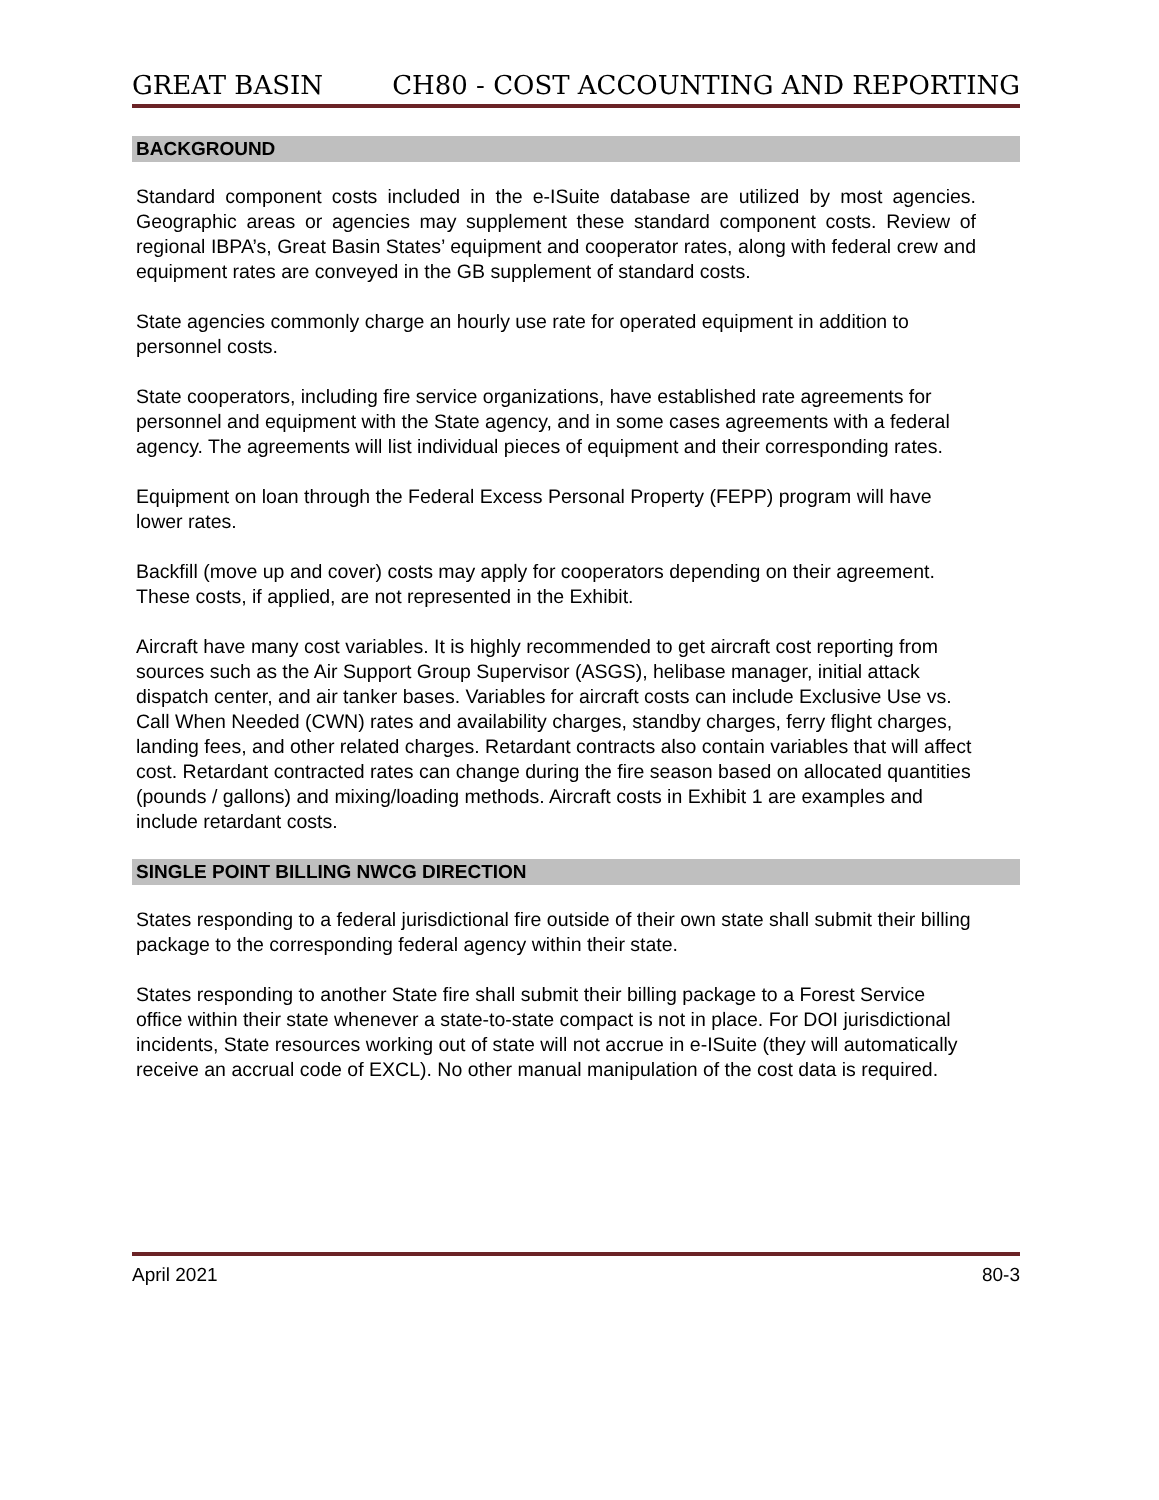GREAT BASIN CH80 - COST ACCOUNTING AND REPORTING
BACKGROUND
Standard component costs included in the e-ISuite database are utilized by most agencies. Geographic areas or agencies may supplement these standard component costs. Review of regional IBPA’s, Great Basin States’ equipment and cooperator rates, along with federal crew and equipment rates are conveyed in the GB supplement of standard costs.
State agencies commonly charge an hourly use rate for operated equipment in addition to personnel costs.
State cooperators, including fire service organizations, have established rate agreements for personnel and equipment with the State agency, and in some cases agreements with a federal agency. The agreements will list individual pieces of equipment and their corresponding rates.
Equipment on loan through the Federal Excess Personal Property (FEPP) program will have lower rates.
Backfill (move up and cover) costs may apply for cooperators depending on their agreement. These costs, if applied, are not represented in the Exhibit.
Aircraft have many cost variables. It is highly recommended to get aircraft cost reporting from sources such as the Air Support Group Supervisor (ASGS), helibase manager, initial attack dispatch center, and air tanker bases. Variables for aircraft costs can include Exclusive Use vs. Call When Needed (CWN) rates and availability charges, standby charges, ferry flight charges, landing fees, and other related charges. Retardant contracts also contain variables that will affect cost. Retardant contracted rates can change during the fire season based on allocated quantities (pounds / gallons) and mixing/loading methods. Aircraft costs in Exhibit 1 are examples and include retardant costs.
SINGLE POINT BILLING NWCG DIRECTION
States responding to a federal jurisdictional fire outside of their own state shall submit their billing package to the corresponding federal agency within their state.
States responding to another State fire shall submit their billing package to a Forest Service office within their state whenever a state-to-state compact is not in place. For DOI jurisdictional incidents, State resources working out of state will not accrue in e-ISuite (they will automatically receive an accrual code of EXCL). No other manual manipulation of the cost data is required.
April 2021 80-3